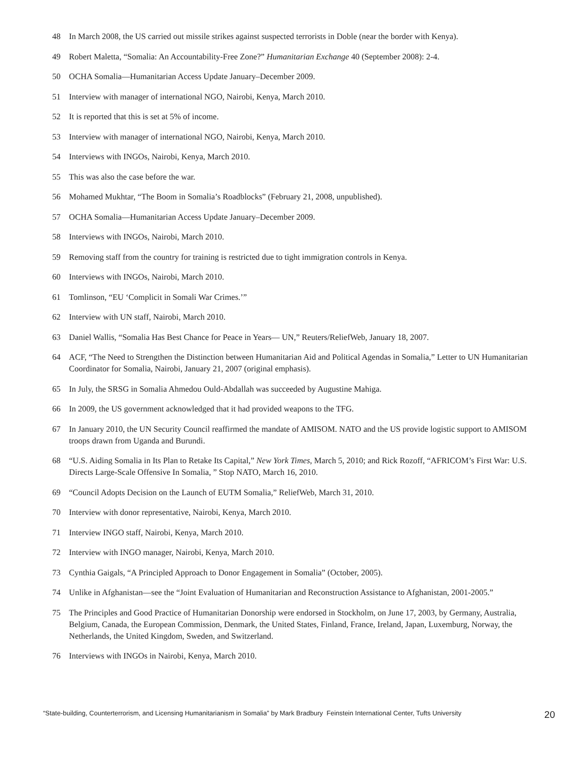48 In March 2008, the US carried out missile strikes against suspected terrorists in Doble (near the border with Kenya).
49 Robert Maletta, “Somalia: An Accountability-Free Zone?” Humanitarian Exchange 40 (September 2008): 2-4.
50 OCHA Somalia—Humanitarian Access Update January–December 2009.
51 Interview with manager of international NGO, Nairobi, Kenya, March 2010.
52 It is reported that this is set at 5% of income.
53 Interview with manager of international NGO, Nairobi, Kenya, March 2010.
54 Interviews with INGOs, Nairobi, Kenya, March 2010.
55 This was also the case before the war.
56 Mohamed Mukhtar, “The Boom in Somalia’s Roadblocks” (February 21, 2008, unpublished).
57 OCHA Somalia—Humanitarian Access Update January–December 2009.
58 Interviews with INGOs, Nairobi, March 2010.
59 Removing staff from the country for training is restricted due to tight immigration controls in Kenya.
60 Interviews with INGOs, Nairobi, March 2010.
61 Tomlinson, “EU ‘Complicit in Somali War Crimes.’”
62 Interview with UN staff, Nairobi, March 2010.
63 Daniel Wallis, “Somalia Has Best Chance for Peace in Years— UN,” Reuters/ReliefWeb, January 18, 2007.
64 ACF, “The Need to Strengthen the Distinction between Humanitarian Aid and Political Agendas in Somalia,” Letter to UN Humanitarian Coordinator for Somalia, Nairobi, January 21, 2007 (original emphasis).
65 In July, the SRSG in Somalia Ahmedou Ould-Abdallah was succeeded by Augustine Mahiga.
66 In 2009, the US government acknowledged that it had provided weapons to the TFG.
67 In January 2010, the UN Security Council reaffirmed the mandate of AMISOM. NATO and the US provide logistic support to AMISOM troops drawn from Uganda and Burundi.
68 “U.S. Aiding Somalia in Its Plan to Retake Its Capital,” New York Times, March 5, 2010; and Rick Rozoff, “AFRICOM’s First War: U.S. Directs Large-Scale Offensive In Somalia, ” Stop NATO, March 16, 2010.
69 “Council Adopts Decision on the Launch of EUTM Somalia,” ReliefWeb, March 31, 2010.
70 Interview with donor representative, Nairobi, Kenya, March 2010.
71 Interview INGO staff, Nairobi, Kenya, March 2010.
72 Interview with INGO manager, Nairobi, Kenya, March 2010.
73 Cynthia Gaigals, “A Principled Approach to Donor Engagement in Somalia” (October, 2005).
74 Unlike in Afghanistan—see the “Joint Evaluation of Humanitarian and Reconstruction Assistance to Afghanistan, 2001-2005.”
75 The Principles and Good Practice of Humanitarian Donorship were endorsed in Stockholm, on June 17, 2003, by Germany, Australia, Belgium, Canada, the European Commission, Denmark, the United States, Finland, France, Ireland, Japan, Luxemburg, Norway, the Netherlands, the United Kingdom, Sweden, and Switzerland.
76 Interviews with INGOs in Nairobi, Kenya, March 2010.
“State-building, Counterterrorism, and Licensing Humanitarianism in Somalia” by Mark Bradbury Feinstein International Center, Tufts University 20